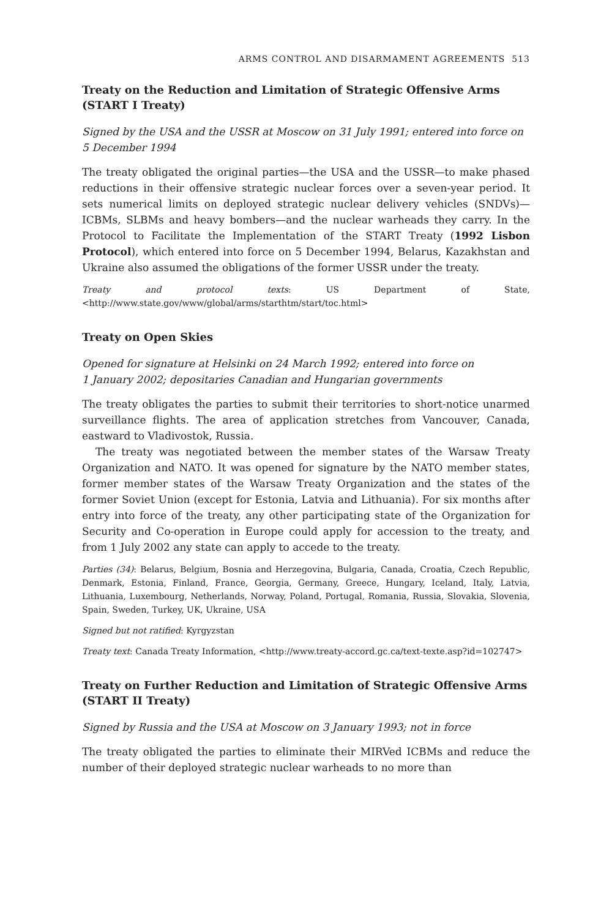ARMS CONTROL AND DISARMAMENT AGREEMENTS 513
Treaty on the Reduction and Limitation of Strategic Offensive Arms (START I Treaty)
Signed by the USA and the USSR at Moscow on 31 July 1991; entered into force on 5 December 1994
The treaty obligated the original parties—the USA and the USSR—to make phased reductions in their offensive strategic nuclear forces over a seven-year period. It sets numerical limits on deployed strategic nuclear delivery vehicles (SNDVs)—ICBMs, SLBMs and heavy bombers—and the nuclear warheads they carry. In the Protocol to Facilitate the Implementation of the START Treaty (1992 Lisbon Protocol), which entered into force on 5 December 1994, Belarus, Kazakhstan and Ukraine also assumed the obligations of the former USSR under the treaty.
Treaty and protocol texts: US Department of State, <http://www.state.gov/www/global/arms/starthtm/start/toc.html>
Treaty on Open Skies
Opened for signature at Helsinki on 24 March 1992; entered into force on
1 January 2002; depositaries Canadian and Hungarian governments
The treaty obligates the parties to submit their territories to short-notice unarmed surveillance flights. The area of application stretches from Vancouver, Canada, eastward to Vladivostok, Russia.
The treaty was negotiated between the member states of the Warsaw Treaty Organization and NATO. It was opened for signature by the NATO member states, former member states of the Warsaw Treaty Organization and the states of the former Soviet Union (except for Estonia, Latvia and Lithuania). For six months after entry into force of the treaty, any other participating state of the Organization for Security and Co-operation in Europe could apply for accession to the treaty, and from 1 July 2002 any state can apply to accede to the treaty.
Parties (34): Belarus, Belgium, Bosnia and Herzegovina, Bulgaria, Canada, Croatia, Czech Republic, Denmark, Estonia, Finland, France, Georgia, Germany, Greece, Hungary, Iceland, Italy, Latvia, Lithuania, Luxembourg, Netherlands, Norway, Poland, Portugal, Romania, Russia, Slovakia, Slovenia, Spain, Sweden, Turkey, UK, Ukraine, USA
Signed but not ratified: Kyrgyzstan
Treaty text: Canada Treaty Information, <http://www.treaty-accord.gc.ca/text-texte.asp?id=102747>
Treaty on Further Reduction and Limitation of Strategic Offensive Arms (START II Treaty)
Signed by Russia and the USA at Moscow on 3 January 1993; not in force
The treaty obligated the parties to eliminate their MIRVed ICBMs and reduce the number of their deployed strategic nuclear warheads to no more than